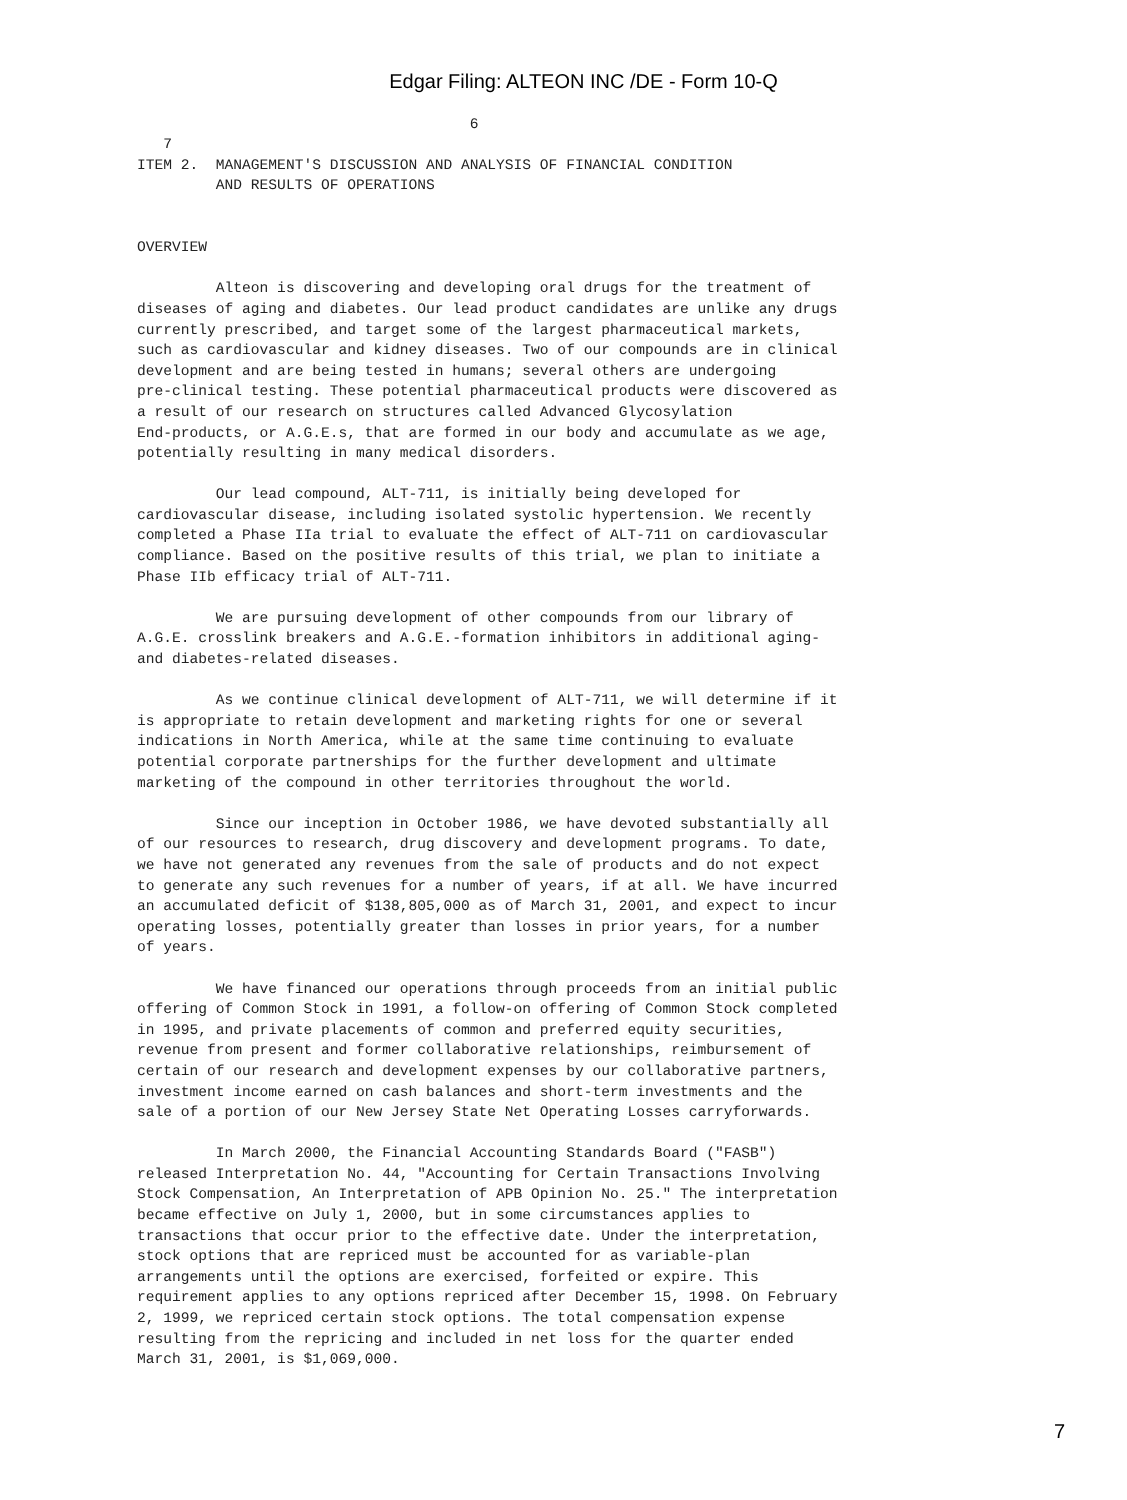Edgar Filing: ALTEON INC /DE - Form 10-Q
                                      6
   7
ITEM 2.  MANAGEMENT'S DISCUSSION AND ANALYSIS OF FINANCIAL CONDITION
         AND RESULTS OF OPERATIONS


OVERVIEW

         Alteon is discovering and developing oral drugs for the treatment of
diseases of aging and diabetes. Our lead product candidates are unlike any drugs
currently prescribed, and target some of the largest pharmaceutical markets,
such as cardiovascular and kidney diseases. Two of our compounds are in clinical
development and are being tested in humans; several others are undergoing
pre-clinical testing. These potential pharmaceutical products were discovered as
a result of our research on structures called Advanced Glycosylation
End-products, or A.G.E.s, that are formed in our body and accumulate as we age,
potentially resulting in many medical disorders.

         Our lead compound, ALT-711, is initially being developed for
cardiovascular disease, including isolated systolic hypertension. We recently
completed a Phase IIa trial to evaluate the effect of ALT-711 on cardiovascular
compliance. Based on the positive results of this trial, we plan to initiate a
Phase IIb efficacy trial of ALT-711.

         We are pursuing development of other compounds from our library of
A.G.E. crosslink breakers and A.G.E.-formation inhibitors in additional aging-
and diabetes-related diseases.

         As we continue clinical development of ALT-711, we will determine if it
is appropriate to retain development and marketing rights for one or several
indications in North America, while at the same time continuing to evaluate
potential corporate partnerships for the further development and ultimate
marketing of the compound in other territories throughout the world.

         Since our inception in October 1986, we have devoted substantially all
of our resources to research, drug discovery and development programs. To date,
we have not generated any revenues from the sale of products and do not expect
to generate any such revenues for a number of years, if at all. We have incurred
an accumulated deficit of $138,805,000 as of March 31, 2001, and expect to incur
operating losses, potentially greater than losses in prior years, for a number
of years.

         We have financed our operations through proceeds from an initial public
offering of Common Stock in 1991, a follow-on offering of Common Stock completed
in 1995, and private placements of common and preferred equity securities,
revenue from present and former collaborative relationships, reimbursement of
certain of our research and development expenses by our collaborative partners,
investment income earned on cash balances and short-term investments and the
sale of a portion of our New Jersey State Net Operating Losses carryforwards.

         In March 2000, the Financial Accounting Standards Board ("FASB")
released Interpretation No. 44, "Accounting for Certain Transactions Involving
Stock Compensation, An Interpretation of APB Opinion No. 25." The interpretation
became effective on July 1, 2000, but in some circumstances applies to
transactions that occur prior to the effective date. Under the interpretation,
stock options that are repriced must be accounted for as variable-plan
arrangements until the options are exercised, forfeited or expire. This
requirement applies to any options repriced after December 15, 1998. On February
2, 1999, we repriced certain stock options. The total compensation expense
resulting from the repricing and included in net loss for the quarter ended
March 31, 2001, is $1,069,000.
7